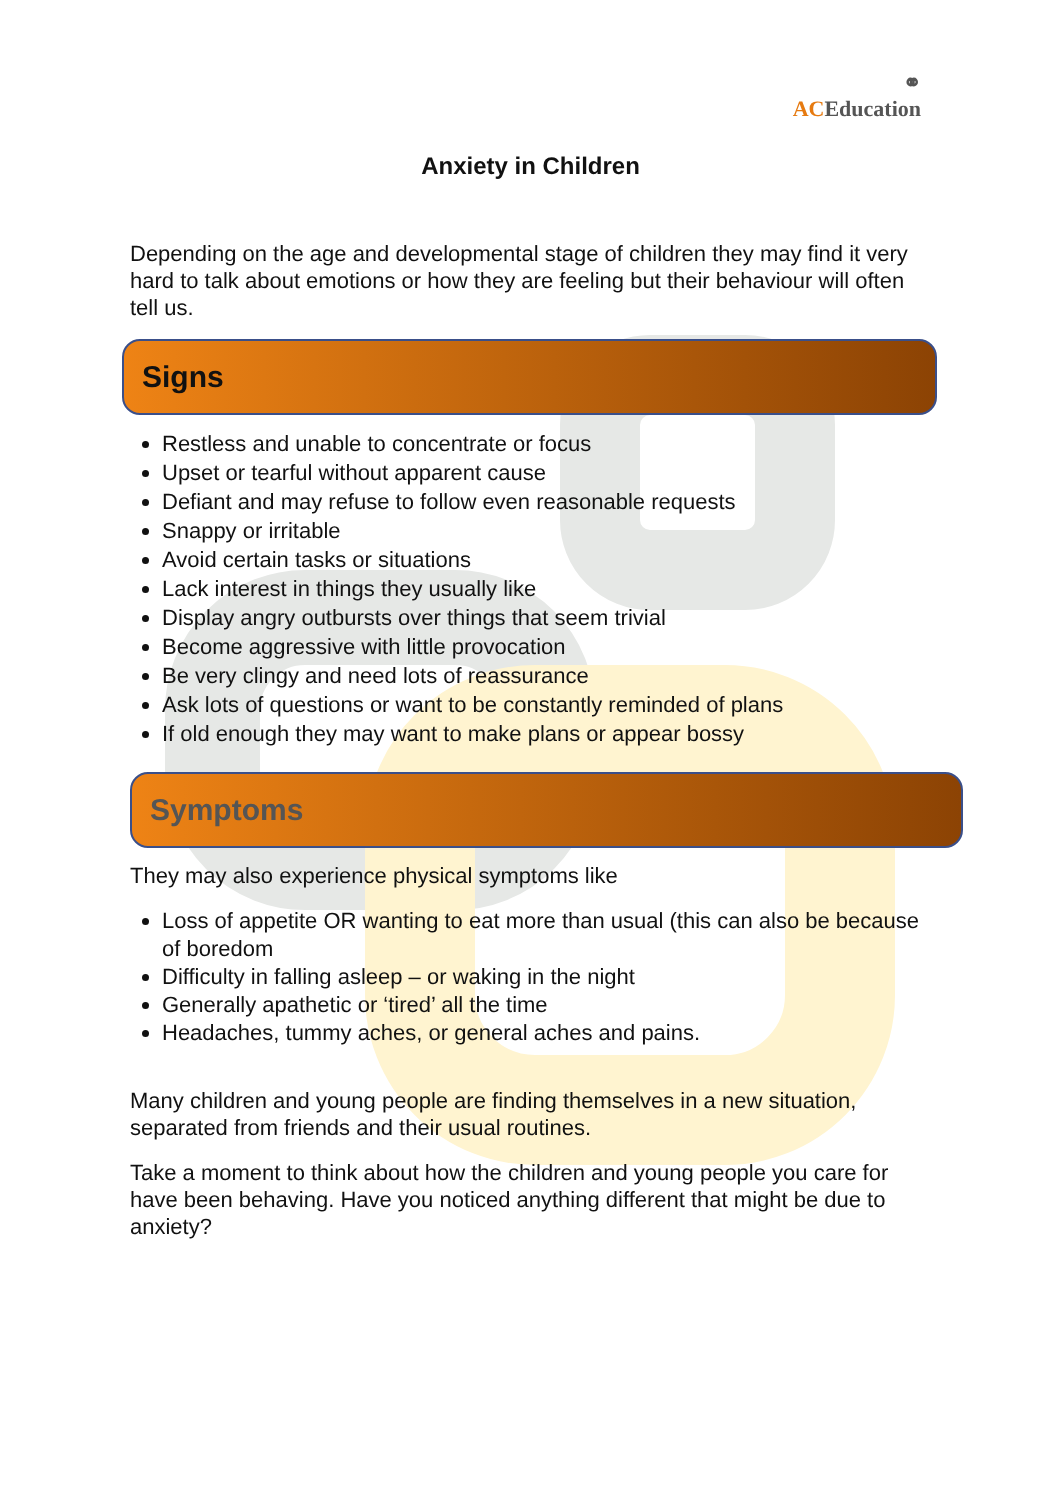⚭
ACEducation
Anxiety in Children
Depending on the age and developmental stage of children they may find it very hard to talk about emotions or how they are feeling but their behaviour will often tell us.
Signs
Restless and unable to concentrate or focus
Upset or tearful without apparent cause
Defiant and may refuse to follow even reasonable requests
Snappy or irritable
Avoid certain tasks or situations
Lack interest in things they usually like
Display angry outbursts over things that seem trivial
Become aggressive with little provocation
Be very clingy and need lots of reassurance
Ask lots of questions or want to be constantly reminded of plans
If old enough they may want to make plans or appear bossy
Symptoms
They may also experience physical symptoms like
Loss of appetite OR wanting to eat more than usual (this can also be because of boredom
Difficulty in falling asleep – or waking in the night
Generally apathetic or ‘tired’ all the time
Headaches, tummy aches, or general aches and pains.
Many children and young people are finding themselves in a new situation, separated from friends and their usual routines.
Take a moment to think about how the children and young people you care for have been behaving. Have you noticed anything different that might be due to anxiety?